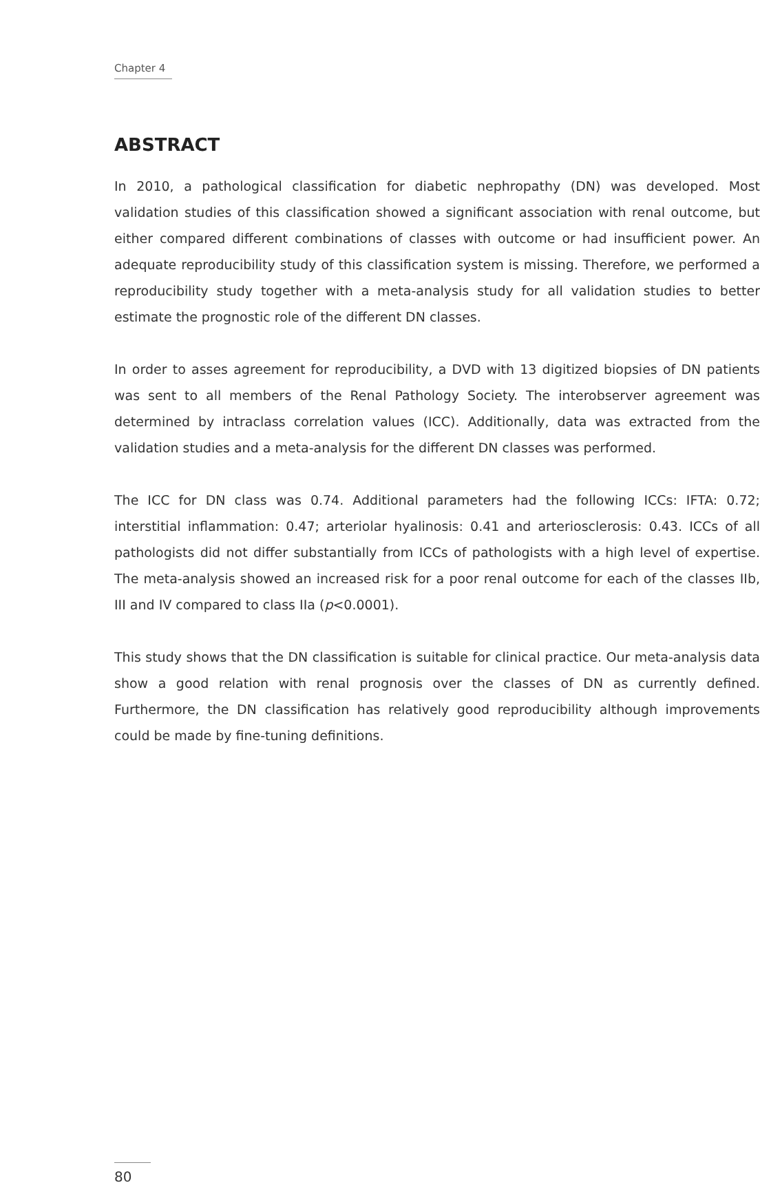Chapter 4
ABSTRACT
In 2010, a pathological classification for diabetic nephropathy (DN) was developed. Most validation studies of this classification showed a significant association with renal outcome, but either compared different combinations of classes with outcome or had insufficient power. An adequate reproducibility study of this classification system is missing. Therefore, we performed a reproducibility study together with a meta-analysis study for all validation studies to better estimate the prognostic role of the different DN classes.
In order to asses agreement for reproducibility, a DVD with 13 digitized biopsies of DN patients was sent to all members of the Renal Pathology Society. The interobserver agreement was determined by intraclass correlation values (ICC). Additionally, data was extracted from the validation studies and a meta-analysis for the different DN classes was performed.
The ICC for DN class was 0.74. Additional parameters had the following ICCs: IFTA: 0.72; interstitial inflammation: 0.47; arteriolar hyalinosis: 0.41 and arteriosclerosis: 0.43. ICCs of all pathologists did not differ substantially from ICCs of pathologists with a high level of expertise. The meta-analysis showed an increased risk for a poor renal outcome for each of the classes IIb, III and IV compared to class IIa (p<0.0001).
This study shows that the DN classification is suitable for clinical practice. Our meta-analysis data show a good relation with renal prognosis over the classes of DN as currently defined. Furthermore, the DN classification has relatively good reproducibility although improvements could be made by fine-tuning definitions.
80